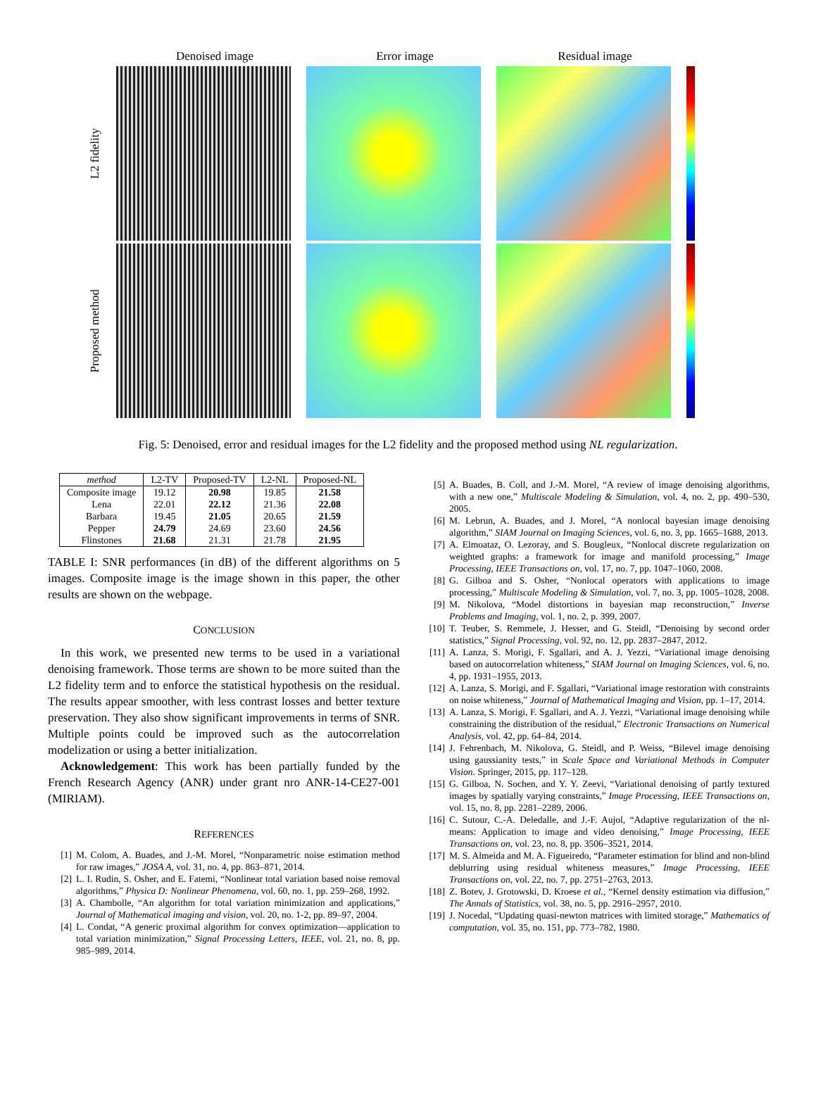Denoised image Error image Residual image
L2 fidelity
Proposed method
Fig. 5: Denoised, error and residual images for the L2 fidelity and the proposed method using NL regularization.
| method | L2-TV | Proposed-TV | L2-NL | Proposed-NL |
| --- | --- | --- | --- | --- |
| Composite image | 19.12 | 20.98 | 19.85 | 21.58 |
| Lena | 22.01 | 22.12 | 21.36 | 22.08 |
| Barbara | 19.45 | 21.05 | 20.65 | 21.59 |
| Pepper | 24.79 | 24.69 | 23.60 | 24.56 |
| Flinstones | 21.68 | 21.31 | 21.78 | 21.95 |
TABLE I: SNR performances (in dB) of the different algorithms on 5 images. Composite image is the image shown in this paper, the other results are shown on the webpage.
CONCLUSION
In this work, we presented new terms to be used in a variational denoising framework. Those terms are shown to be more suited than the L2 fidelity term and to enforce the statistical hypothesis on the residual. The results appear smoother, with less contrast losses and better texture preservation. They also show significant improvements in terms of SNR. Multiple points could be improved such as the autocorrelation modelization or using a better initialization.
Acknowledgement: This work has been partially funded by the French Research Agency (ANR) under grant nro ANR-14-CE27-001 (MIRIAM).
REFERENCES
[1] M. Colom, A. Buades, and J.-M. Morel, “Nonparametric noise estimation method for raw images,” JOSA A, vol. 31, no. 4, pp. 863–871, 2014.
[2] L. I. Rudin, S. Osher, and E. Fatemi, “Nonlinear total variation based noise removal algorithms,” Physica D: Nonlinear Phenomena, vol. 60, no. 1, pp. 259–268, 1992.
[3] A. Chambolle, “An algorithm for total variation minimization and applications,” Journal of Mathematical imaging and vision, vol. 20, no. 1-2, pp. 89–97, 2004.
[4] L. Condat, “A generic proximal algorithm for convex optimization—application to total variation minimization,” Signal Processing Letters, IEEE, vol. 21, no. 8, pp. 985–989, 2014.
[5] A. Buades, B. Coll, and J.-M. Morel, “A review of image denoising algorithms, with a new one,” Multiscale Modeling & Simulation, vol. 4, no. 2, pp. 490–530, 2005.
[6] M. Lebrun, A. Buades, and J. Morel, “A nonlocal bayesian image denoising algorithm,” SIAM Journal on Imaging Sciences, vol. 6, no. 3, pp. 1665–1688, 2013.
[7] A. Elmoataz, O. Lezoray, and S. Bougleux, “Nonlocal discrete regularization on weighted graphs: a framework for image and manifold processing,” Image Processing, IEEE Transactions on, vol. 17, no. 7, pp. 1047–1060, 2008.
[8] G. Gilboa and S. Osher, “Nonlocal operators with applications to image processing,” Multiscale Modeling & Simulation, vol. 7, no. 3, pp. 1005–1028, 2008.
[9] M. Nikolova, “Model distortions in bayesian map reconstruction,” Inverse Problems and Imaging, vol. 1, no. 2, p. 399, 2007.
[10] T. Teuber, S. Remmele, J. Hesser, and G. Steidl, “Denoising by second order statistics,” Signal Processing, vol. 92, no. 12, pp. 2837–2847, 2012.
[11] A. Lanza, S. Morigi, F. Sgallari, and A. J. Yezzi, “Variational image denoising based on autocorrelation whiteness,” SIAM Journal on Imaging Sciences, vol. 6, no. 4, pp. 1931–1955, 2013.
[12] A. Lanza, S. Morigi, and F. Sgallari, “Variational image restoration with constraints on noise whiteness,” Journal of Mathematical Imaging and Vision, pp. 1–17, 2014.
[13] A. Lanza, S. Morigi, F. Sgallari, and A. J. Yezzi, “Variational image denoising while constraining the distribution of the residual,” Electronic Transactions on Numerical Analysis, vol. 42, pp. 64–84, 2014.
[14] J. Fehrenbach, M. Nikolova, G. Steidl, and P. Weiss, “Bilevel image denoising using gaussianity tests,” in Scale Space and Variational Methods in Computer Vision. Springer, 2015, pp. 117–128.
[15] G. Gilboa, N. Sochen, and Y. Y. Zeevi, “Variational denoising of partly textured images by spatially varying constraints,” Image Processing, IEEE Transactions on, vol. 15, no. 8, pp. 2281–2289, 2006.
[16] C. Sutour, C.-A. Deledalle, and J.-F. Aujol, “Adaptive regularization of the nl-means: Application to image and video denoising,” Image Processing, IEEE Transactions on, vol. 23, no. 8, pp. 3506–3521, 2014.
[17] M. S. Almeida and M. A. Figueiredo, “Parameter estimation for blind and non-blind deblurring using residual whiteness measures,” Image Processing, IEEE Transactions on, vol. 22, no. 7, pp. 2751–2763, 2013.
[18] Z. Botev, J. Grotowski, D. Kroese et al., “Kernel density estimation via diffusion,” The Annals of Statistics, vol. 38, no. 5, pp. 2916–2957, 2010.
[19] J. Nocedal, “Updating quasi-newton matrices with limited storage,” Mathematics of computation, vol. 35, no. 151, pp. 773–782, 1980.